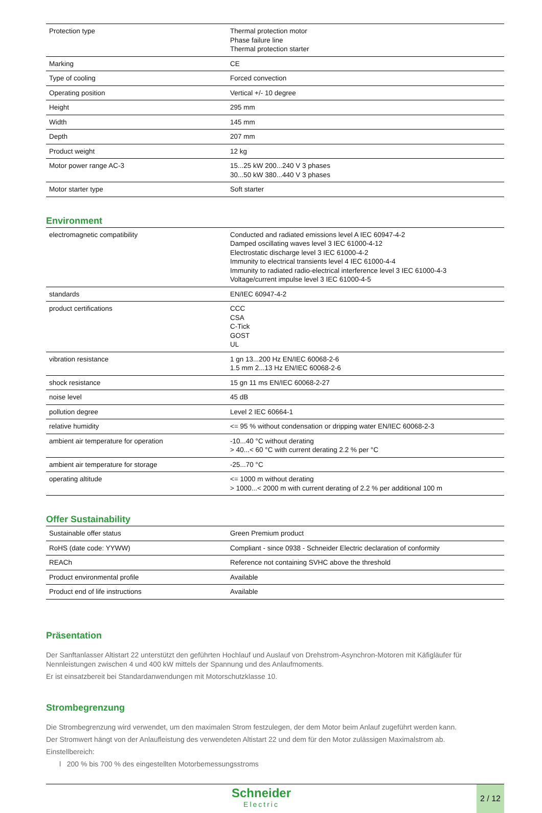| Protection type | Thermal protection motor Phase failure line Thermal protection starter |
| Marking | CE |
| Type of cooling | Forced convection |
| Operating position | Vertical +/- 10 degree |
| Height | 295 mm |
| Width | 145 mm |
| Depth | 207 mm |
| Product weight | 12 kg |
| Motor power range AC-3 | 15...25 kW 200...240 V 3 phases 30...50 kW 380...440 V 3 phases |
| Motor starter type | Soft starter |
Environment
| electromagnetic compatibility | Conducted and radiated emissions level A IEC 60947-4-2 Damped oscillating waves level 3 IEC 61000-4-12 Electrostatic discharge level 3 IEC 61000-4-2 Immunity to electrical transients level 4 IEC 61000-4-4 Immunity to radiated radio-electrical interference level 3 IEC 61000-4-3 Voltage/current impulse level 3 IEC 61000-4-5 |
| standards | EN/IEC 60947-4-2 |
| product certifications | CCC CSA C-Tick GOST UL |
| vibration resistance | 1 gn 13...200 Hz EN/IEC 60068-2-6 1.5 mm 2...13 Hz EN/IEC 60068-2-6 |
| shock resistance | 15 gn 11 ms EN/IEC 60068-2-27 |
| noise level | 45 dB |
| pollution degree | Level 2 IEC 60664-1 |
| relative humidity | <= 95 % without condensation or dripping water EN/IEC 60068-2-3 |
| ambient air temperature for operation | -10...40 °C without derating > 40...< 60 °C with current derating 2.2 % per °C |
| ambient air temperature for storage | -25...70 °C |
| operating altitude | <= 1000 m without derating > 1000...< 2000 m with current derating of 2.2 % per additional 100 m |
Offer Sustainability
| Sustainable offer status | Green Premium product |
| RoHS (date code: YYWW) | Compliant - since 0938 - Schneider Electric declaration of conformity |
| REACh | Reference not containing SVHC above the threshold |
| Product environmental profile | Available |
| Product end of life instructions | Available |
Präsentation
Der Sanftanlasser Altistart 22 unterstützt den geführten Hochlauf und Auslauf von Drehstrom-Asynchron-Motoren mit Käfigläufer für Nennleistungen zwischen 4 und 400 kW mittels der Spannung und des Anlaufmoments.
Er ist einsatzbereit bei Standardanwendungen mit Motorschutzklasse 10.
Strombegrenzung
Die Strombegrenzung wird verwendet, um den maximalen Strom festzulegen, der dem Motor beim Anlauf zugeführt werden kann.
Der Stromwert hängt von der Anlaufleistung des verwendeten Altistart 22 und dem für den Motor zulässigen Maximalstrom ab.
Einstellbereich:
l 200 % bis 700 % des eingestellten Motorbemessungsstroms
Schneider
Electric
2 / 12